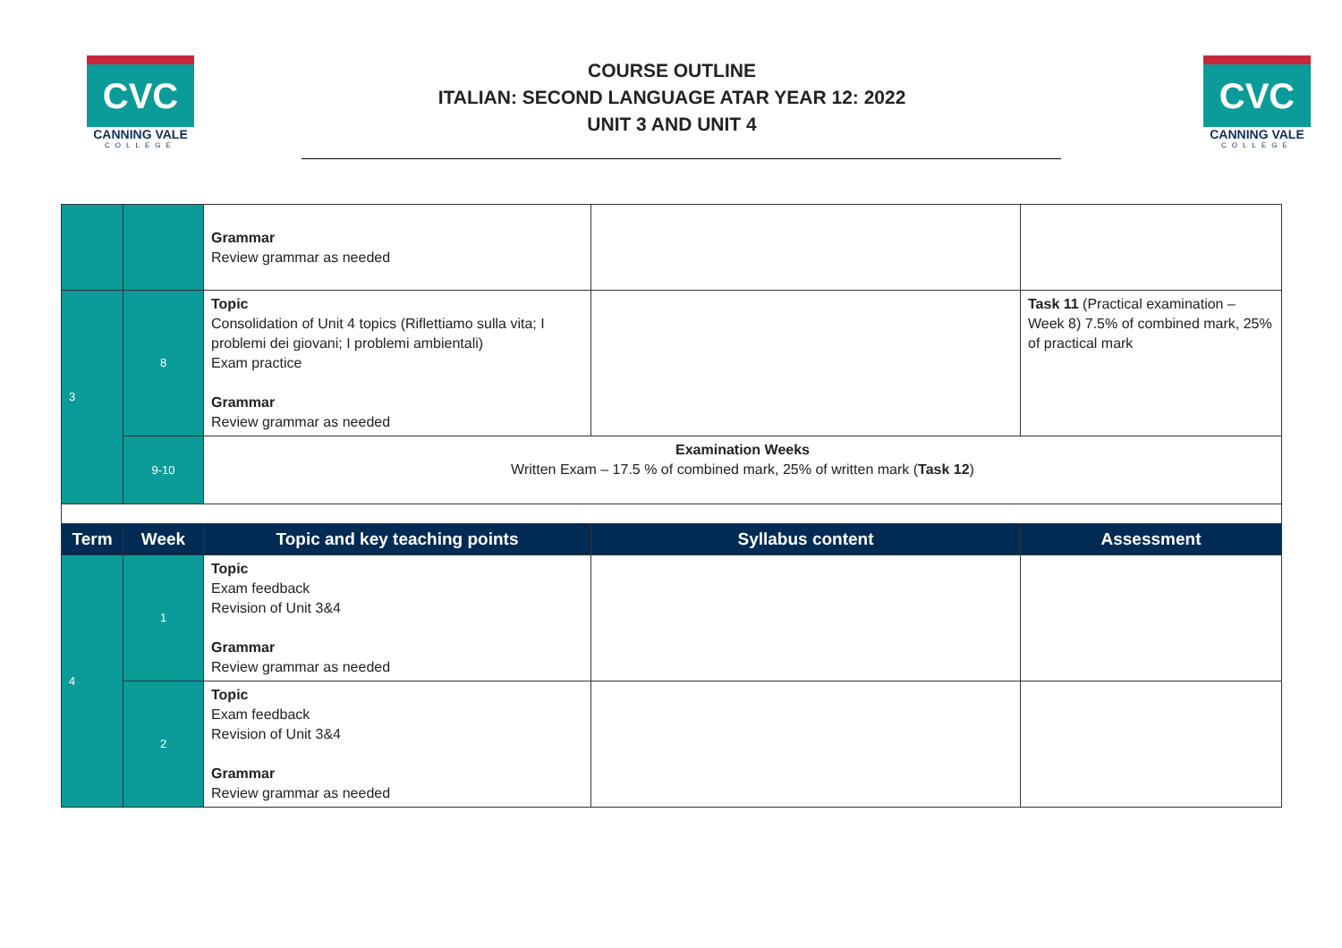CVC
CANNING VALE
COLLEGE
COURSE OUTLINE
ITALIAN: SECOND LANGUAGE ATAR YEAR 12: 2022
UNIT 3 AND UNIT 4
CVC
CANNING VALE
COLLEGE
| | | Grammar Review grammar as needed | | |
| 3 | 8 | Topic Consolidation of Unit 4 topics (Riflettiamo sulla vita; I problemi dei giovani; I problemi ambientali) Exam practice Grammar Review grammar as needed | | Task 11 (Practical examination – Week 8) 7.5% of combined mark, 25% of practical mark |
| | 9-10 | Examination Weeks Written Exam – 17.5 % of combined mark, 25% of written mark ( Task 12 ) | | |
| Term | Week | Topic and key teaching points | Syllabus content | Assessment |
| 4 | 1 | Topic Exam feedback Revision of Unit 3&4 Grammar Review grammar as needed | | |
| | 2 | Topic Exam feedback Revision of Unit 3&4 Grammar Review grammar as needed | | |